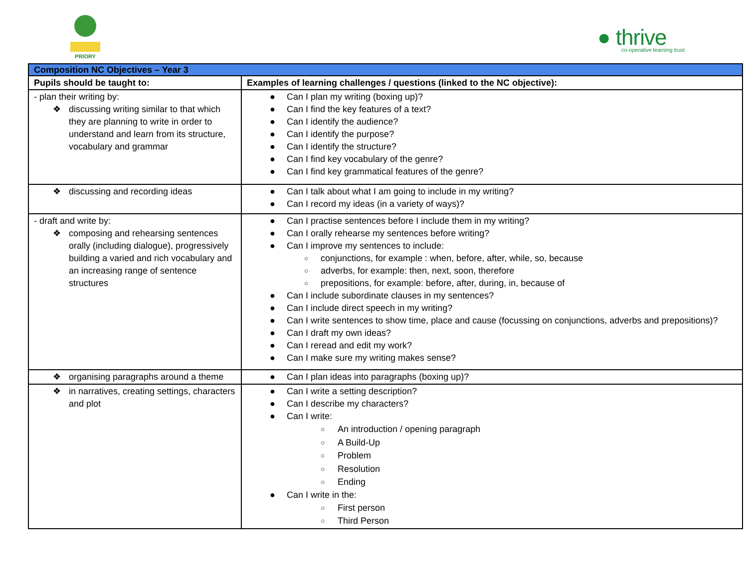PRIORY
● thrive
co-operative learning trust
| Composition NC Objectives – Year 3 | |
| Pupils should be taught to: | Examples of learning challenges / questions (linked to the NC objective): |
| - plan their writing by: ❖ discussing writing similar to that which they are planning to write in order to understand and learn from its structure, vocabulary and grammar | ● Can I plan my writing (boxing up)? ● Can I find the key features of a text? ● Can I identify the audience? ● Can I identify the purpose? ● Can I identify the structure? ● Can I find key vocabulary of the genre? ● Can I find key grammatical features of the genre? |
| ❖ discussing and recording ideas | ● Can I talk about what I am going to include in my writing? ● Can I record my ideas (in a variety of ways)? |
| - draft and write by: ❖ composing and rehearsing sentences orally (including dialogue), progressively building a varied and rich vocabulary and an increasing range of sentence structures | ● Can I practise sentences before I include them in my writing? ● Can I orally rehearse my sentences before writing? ● Can I improve my sentences to include: ○ conjunctions, for example : when, before, after, while, so, because ○ adverbs, for example: then, next, soon, therefore ○ prepositions, for example: before, after, during, in, because of ● Can I include subordinate clauses in my sentences? ● Can I include direct speech in my writing? ● Can I write sentences to show time, place and cause (focussing on conjunctions, adverbs and prepositions)? ● Can I draft my own ideas? ● Can I reread and edit my work? ● Can I make sure my writing makes sense? |
| ❖ organising paragraphs around a theme | ● Can I plan ideas into paragraphs (boxing up)? |
| ❖ in narratives, creating settings, characters and plot | ● Can I write a setting description? ● Can I describe my characters? ● Can I write: ○ An introduction / opening paragraph ○ A Build-Up ○ Problem ○ Resolution ○ Ending ● Can I write in the: ○ First person ○ Third Person |